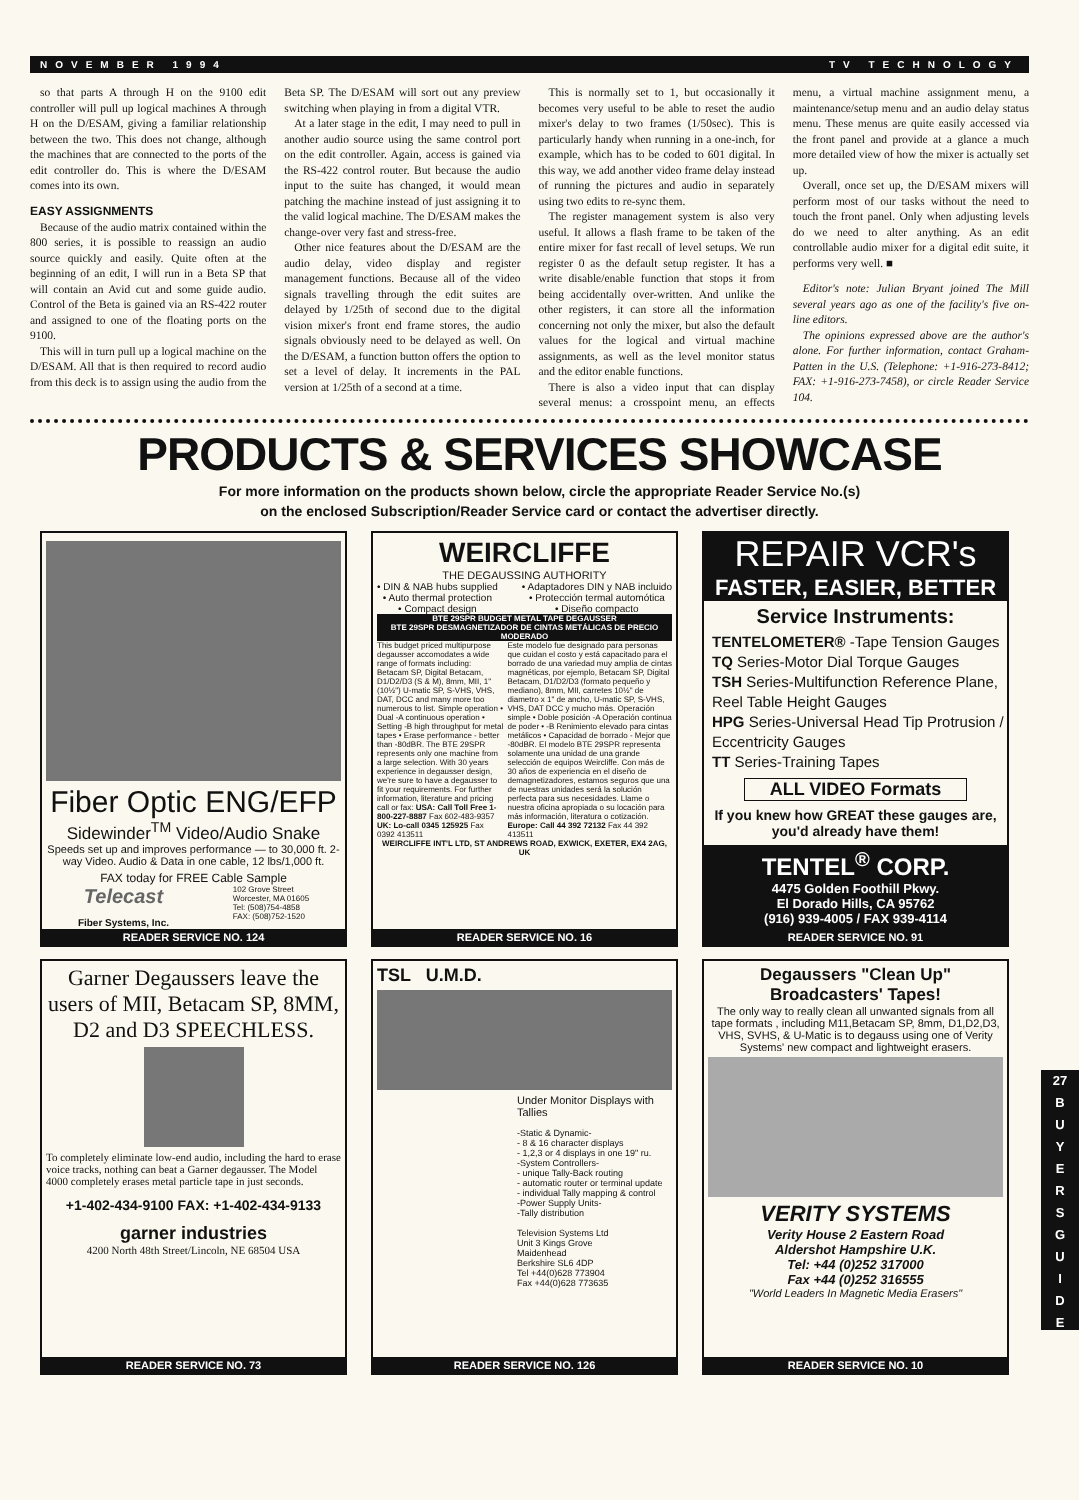NOVEMBER 1994 TV TECHNOLOGY
so that parts A through H on the 9100 edit controller will pull up logical machines A through H on the D/ESAM, giving a familiar relationship between the two. This does not change, although the machines that are connected to the ports of the edit controller do. This is where the D/ESAM comes into its own.
EASY ASSIGNMENTS
Because of the audio matrix contained within the 800 series, it is possible to reassign an audio source quickly and easily. Quite often at the beginning of an edit, I will run in a Beta SP that will contain an Avid cut and some guide audio. Control of the Beta is gained via an RS-422 router and assigned to one of the floating ports on the 9100.
This will in turn pull up a logical machine on the D/ESAM. All that is then required to record audio from this deck is to assign using the audio from the Beta SP. The D/ESAM will sort out any preview switching when playing in from a digital VTR.
At a later stage in the edit, I may need to pull in another audio source using the same control port on the edit controller. Again, access is gained via the RS-422 control router. But because the audio input to the suite has changed, it would mean patching the machine instead of just assigning it to the valid logical machine. The D/ESAM makes the change-over very fast and stress-free.
Other nice features about the D/ESAM are the audio delay, video display and register management functions. Because all of the video signals travelling through the edit suites are delayed by 1/25th of second due to the digital vision mixer's front end frame stores, the audio signals obviously need to be delayed as well. On the D/ESAM, a function button offers the option to set a level of delay. It increments in the PAL version at 1/25th of a second at a time.
This is normally set to 1, but occasionally it becomes very useful to be able to reset the audio mixer's delay to two frames (1/50sec). This is particularly handy when running in a one-inch, for example, which has to be coded to 601 digital. In this way, we add another video frame delay instead of running the pictures and audio in separately using two edits to re-sync them.
The register management system is also very useful. It allows a flash frame to be taken of the entire mixer for fast recall of level setups. We run register 0 as the default setup register. It has a write disable/enable function that stops it from being accidentally over-written. And unlike the other registers, it can store all the information concerning not only the mixer, but also the default values for the logical and virtual machine assignments, as well as the level monitor status and the editor enable functions.
There is also a video input that can display several menus: a crosspoint menu, an effects menu, a virtual machine assignment menu, a maintenance/setup menu and an audio delay status menu. These menus are quite easily accessed via the front panel and provide at a glance a much more detailed view of how the mixer is actually set up.
Overall, once set up, the D/ESAM mixers will perform most of our tasks without the need to touch the front panel. Only when adjusting levels do we need to alter anything. As an edit controllable audio mixer for a digital edit suite, it performs very well. ■
Editor's note: Julian Bryant joined The Mill several years ago as one of the facility's five on-line editors.
The opinions expressed above are the author's alone. For further information, contact Graham-Patten in the U.S. (Telephone: +1-916-273-8412; FAX: +1-916-273-7458), or circle Reader Service 104.
PRODUCTS & SERVICES SHOWCASE
For more information on the products shown below, circle the appropriate Reader Service No.(s)
on the enclosed Subscription/Reader Service card or contact the advertiser directly.
Fiber Optic ENG/EFP
Sidewinder<sup>TM</sup> Video/Audio Snake
Speeds set up and improves performance — to 30,000 ft. 2-way Video. Audio & Data in one cable, 12 lbs/1,000 ft.
FAX today for FREE Cable Sample
Telecast
Fiber Systems, Inc. 102 Grove Street
Worcester, MA 01605
Tel: (508)754-4858
FAX: (508)752-1520
READER SERVICE NO. 124
WEIRCLIFFE
THE DEGAUSSING AUTHORITY
• DIN & NAB hubs supplied
• Auto thermal protection
• Compact design • Adaptadores DIN y NAB incluido
• Protección termal automótica
• Diseño compacto
BTE 29SPR BUDGET METAL TAPE DEGAUSSER
BTE 29SPR DESMAGNETIZADOR DE CINTAS METÁLICAS DE PRECIO MODERADO
This budget priced multipurpose degausser accomodates a wide range of formats including: Betacam SP, Digital Betacam, D1/D2/D3 (S & M), 8mm, MII, 1" (10½") U-matic SP, S-VHS, VHS, DAT, DCC and many more too numerous to list. Simple operation • Dual -A continuous operation • Setting -B high throughput for metal tapes • Erase performance - better than -80dBR. The BTE 29SPR represents only one machine from a large selection. With 30 years experience in degausser design, we're sure to have a degausser to fit your requirements. For further information, literature and pricing call or fax: USA: Call Toll Free 1-800-227-8887 Fax 602-483-9357 UK: Lo-call 0345 125925 Fax 0392 413511
Este modelo fue designado para personas que cuidan el costo y está capacitado para el borrado de una variedad muy amplia de cintas magnéticas, por ejemplo, Betacam SP, Digital Betacam, D1/D2/D3 (formato pequeño y mediano), 8mm, MII, carretes 10½" de diametro x 1" de ancho, U-matic SP, S-VHS, VHS, DAT DCC y mucho más. Operación simple • Doble posición -A Operación continua de poder • -B Renimiento elevado para cintas metálicos • Capacidad de borrado - Mejor que -80dBR. El modelo BTE 29SPR representa solamente una unidad de una grande selección de equipos Weircliffe. Con más de 30 años de experiencia en el diseño de demagnetizadores, estamos seguros que una de nuestras unidades será la solución perfecta para sus necesidades. Llame o nuestra oficina apropiada o su locación para más información, literatura o cotización. Europe: Call 44 392 72132 Fax 44 392 413511
WEIRCLIFFE INT'L LTD, ST ANDREWS ROAD, EXWICK, EXETER, EX4 2AG, UK
READER SERVICE NO. 16
REPAIR VCR's
FASTER, EASIER, BETTER
Service Instruments:
TENTELOMETER® -Tape Tension Gauges
TQ Series-Motor Dial Torque Gauges
TSH Series-Multifunction Reference Plane, Reel Table Height Gauges
HPG Series-Universal Head Tip Protrusion / Eccentricity Gauges
TT Series-Training Tapes
ALL VIDEO Formats
If you knew how GREAT these gauges are, you'd already have them!
TENTEL<sup>®</sup> CORP.
4475 Golden Foothill Pkwy.
El Dorado Hills, CA 95762
(916) 939-4005 / FAX 939-4114
READER SERVICE NO. 91
Garner Degaussers leave the users of MII, Betacam SP, 8MM, D2 and D3 SPEECHLESS.
To completely eliminate low-end audio, including the hard to erase voice tracks, nothing can beat a Garner degausser. The Model 4000 completely erases metal particle tape in just seconds.
+1-402-434-9100 FAX: +1-402-434-9133
garner industries
4200 North 48th Street/Lincoln, NE 68504 USA
READER SERVICE NO. 73
TSL U.M.D.
Under Monitor Displays with Tallies
-Static & Dynamic-
- 8 & 16 character displays
- 1,2,3 or 4 displays in one 19" ru.
-System Controllers-
- unique Tally-Back routing
- automatic router or terminal update
- individual Tally mapping & control
-Power Supply Units-
-Tally distribution
Television Systems Ltd
Unit 3 Kings Grove
Maidenhead
Berkshire SL6 4DP
Tel +44(0)628 773904
Fax +44(0)628 773635
READER SERVICE NO. 126
Degaussers "Clean Up" Broadcasters' Tapes!
The only way to really clean all unwanted signals from all tape formats , including M11,Betacam SP, 8mm, D1,D2,D3, VHS, SVHS, & U-Matic is to degauss using one of Verity Systems' new compact and lightweight erasers.
VERITY SYSTEMS
Verity House 2 Eastern Road
Aldershot Hampshire U.K.
Tel: +44 (0)252 317000
Fax +44 (0)252 316555
"World Leaders In Magnetic Media Erasers"
READER SERVICE NO. 10
27
B
U
Y
E
R
S
G
U
I
D
E